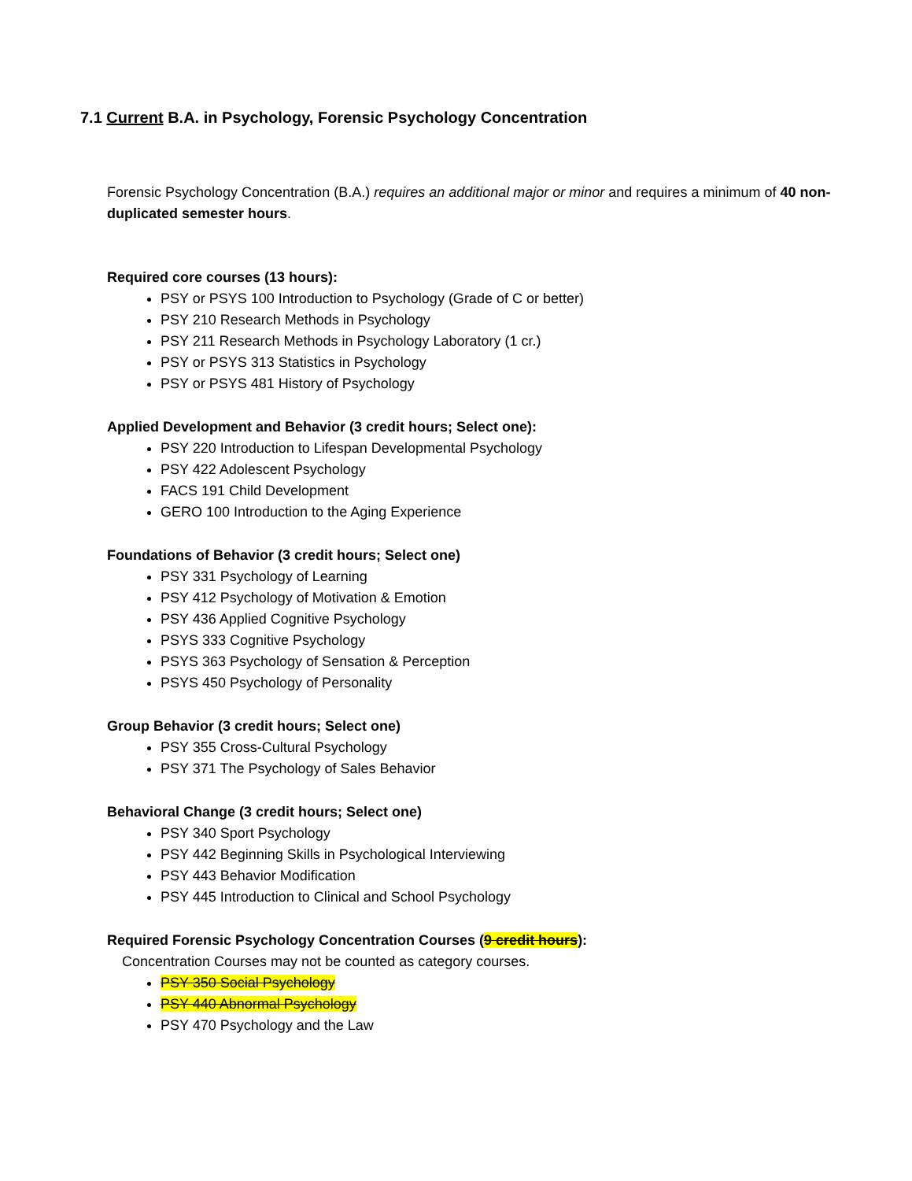7.1 Current B.A. in Psychology, Forensic Psychology Concentration
Forensic Psychology Concentration (B.A.) requires an additional major or minor and requires a minimum of 40 non-duplicated semester hours.
Required core courses (13 hours):
PSY or PSYS 100 Introduction to Psychology (Grade of C or better)
PSY 210 Research Methods in Psychology
PSY 211 Research Methods in Psychology Laboratory (1 cr.)
PSY or PSYS 313 Statistics in Psychology
PSY or PSYS 481 History of Psychology
Applied Development and Behavior (3 credit hours; Select one):
PSY 220 Introduction to Lifespan Developmental Psychology
PSY 422 Adolescent Psychology
FACS 191 Child Development
GERO 100 Introduction to the Aging Experience
Foundations of Behavior (3 credit hours; Select one)
PSY 331 Psychology of Learning
PSY 412 Psychology of Motivation & Emotion
PSY 436 Applied Cognitive Psychology
PSYS 333 Cognitive Psychology
PSYS 363 Psychology of Sensation & Perception
PSYS 450 Psychology of Personality
Group Behavior (3 credit hours; Select one)
PSY 355 Cross-Cultural Psychology
PSY 371 The Psychology of Sales Behavior
Behavioral Change (3 credit hours; Select one)
PSY 340 Sport Psychology
PSY 442 Beginning Skills in Psychological Interviewing
PSY 443 Behavior Modification
PSY 445 Introduction to Clinical and School Psychology
Required Forensic Psychology Concentration Courses (9 credit hours):
Concentration Courses may not be counted as category courses.
PSY 350 Social Psychology
PSY 440 Abnormal Psychology
PSY 470 Psychology and the Law